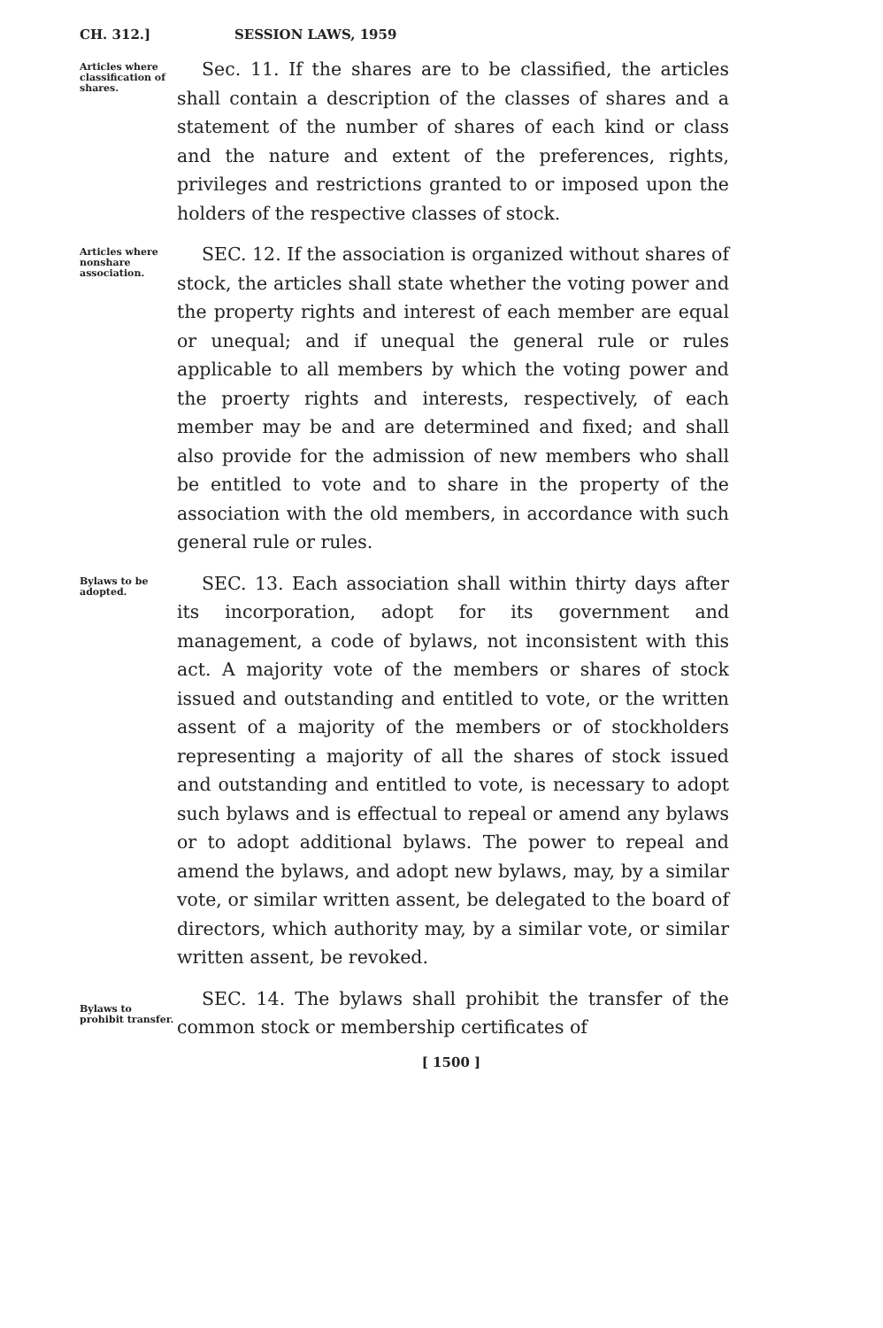CH. 312.] SESSION LAWS, 1959
Articles where classification of shares.
Sec. 11. If the shares are to be classified, the articles shall contain a description of the classes of shares and a statement of the number of shares of each kind or class and the nature and extent of the preferences, rights, privileges and restrictions granted to or imposed upon the holders of the respective classes of stock.
Articles where nonshare association.
SEC. 12. If the association is organized without shares of stock, the articles shall state whether the voting power and the property rights and interest of each member are equal or unequal; and if unequal the general rule or rules applicable to all members by which the voting power and the proerty rights and interests, respectively, of each member may be and are determined and fixed; and shall also provide for the admission of new members who shall be entitled to vote and to share in the property of the association with the old members, in accordance with such general rule or rules.
Bylaws to be adopted.
SEC. 13. Each association shall within thirty days after its incorporation, adopt for its government and management, a code of bylaws, not inconsistent with this act. A majority vote of the members or shares of stock issued and outstanding and entitled to vote, or the written assent of a majority of the members or of stockholders representing a majority of all the shares of stock issued and outstanding and entitled to vote, is necessary to adopt such bylaws and is effectual to repeal or amend any bylaws or to adopt additional bylaws. The power to repeal and amend the bylaws, and adopt new bylaws, may, by a similar vote, or similar written assent, be delegated to the board of directors, which authority may, by a similar vote, or similar written assent, be revoked.
Bylaws to prohibit transfer.
SEC. 14. The bylaws shall prohibit the transfer of the common stock or membership certificates of
[ 1500 ]